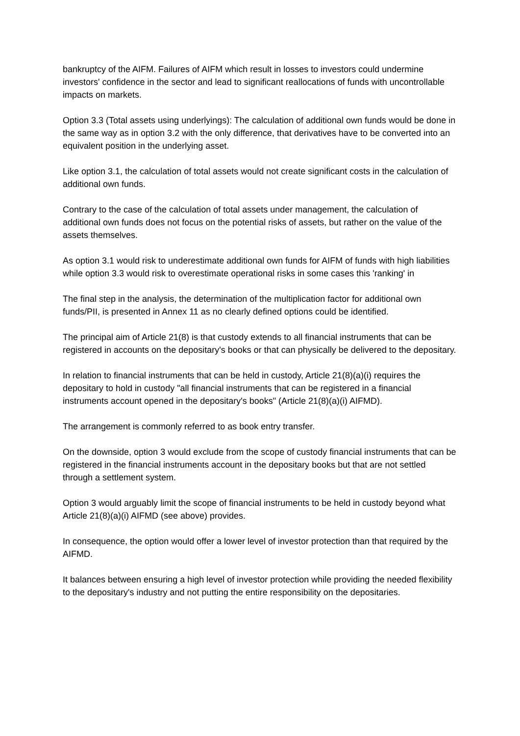bankruptcy of the AIFM. Failures of AIFM which result in losses to investors could undermine investors' confidence in the sector and lead to significant reallocations of funds with uncontrollable impacts on markets.
Option 3.3 (Total assets using underlyings): The calculation of additional own funds would be done in the same way as in option 3.2 with the only difference, that derivatives have to be converted into an equivalent position in the underlying asset.
Like option 3.1, the calculation of total assets would not create significant costs in the calculation of additional own funds.
Contrary to the case of the calculation of total assets under management, the calculation of additional own funds does not focus on the potential risks of assets, but rather on the value of the assets themselves.
As option 3.1 would risk to underestimate additional own funds for AIFM of funds with high liabilities while option 3.3 would risk to overestimate operational risks in some cases this 'ranking' in
The final step in the analysis, the determination of the multiplication factor for additional own funds/PII, is presented in Annex 11 as no clearly defined options could be identified.
The principal aim of Article 21(8) is that custody extends to all financial instruments that can be registered in accounts on the depositary's books or that can physically be delivered to the depositary.
In relation to financial instruments that can be held in custody, Article 21(8)(a)(i) requires the depositary to hold in custody "all financial instruments that can be registered in a financial instruments account opened in the depositary's books" (Article 21(8)(a)(i) AIFMD).
The arrangement is commonly referred to as book entry transfer.
On the downside, option 3 would exclude from the scope of custody financial instruments that can be registered in the financial instruments account in the depositary books but that are not settled through a settlement system.
Option 3 would arguably limit the scope of financial instruments to be held in custody beyond what Article 21(8)(a)(i) AIFMD (see above) provides.
In consequence, the option would offer a lower level of investor protection than that required by the AIFMD.
It balances between ensuring a high level of investor protection while providing the needed flexibility to the depositary's industry and not putting the entire responsibility on the depositaries.